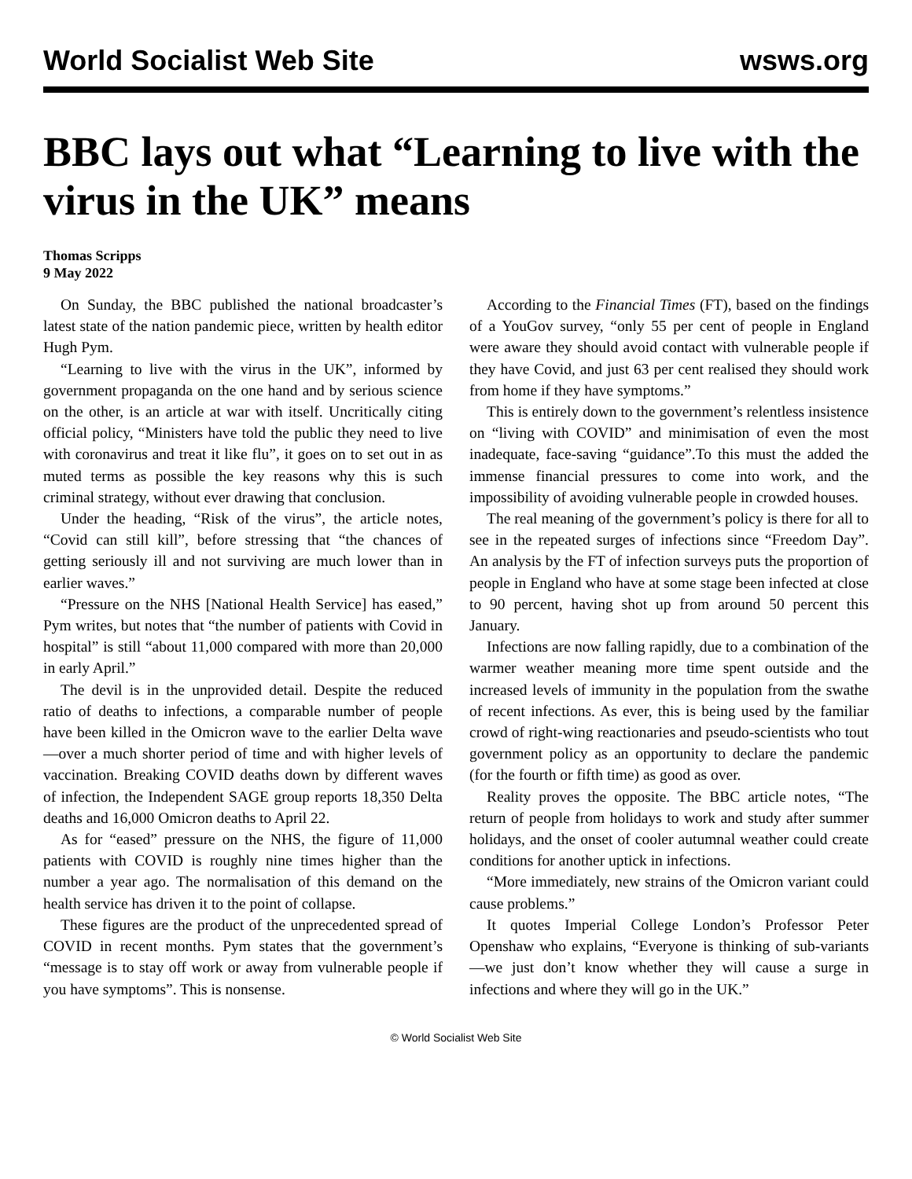World Socialist Web Site wsws.org
BBC lays out what “Learning to live with the virus in the UK” means
Thomas Scripps
9 May 2022
On Sunday, the BBC published the national broadcaster’s latest state of the nation pandemic piece, written by health editor Hugh Pym.
“Learning to live with the virus in the UK”, informed by government propaganda on the one hand and by serious science on the other, is an article at war with itself. Uncritically citing official policy, “Ministers have told the public they need to live with coronavirus and treat it like flu”, it goes on to set out in as muted terms as possible the key reasons why this is such criminal strategy, without ever drawing that conclusion.
Under the heading, “Risk of the virus”, the article notes, “Covid can still kill”, before stressing that “the chances of getting seriously ill and not surviving are much lower than in earlier waves.”
“Pressure on the NHS [National Health Service] has eased,” Pym writes, but notes that “the number of patients with Covid in hospital” is still “about 11,000 compared with more than 20,000 in early April.”
The devil is in the unprovided detail. Despite the reduced ratio of deaths to infections, a comparable number of people have been killed in the Omicron wave to the earlier Delta wave—over a much shorter period of time and with higher levels of vaccination. Breaking COVID deaths down by different waves of infection, the Independent SAGE group reports 18,350 Delta deaths and 16,000 Omicron deaths to April 22.
As for “eased” pressure on the NHS, the figure of 11,000 patients with COVID is roughly nine times higher than the number a year ago. The normalisation of this demand on the health service has driven it to the point of collapse.
These figures are the product of the unprecedented spread of COVID in recent months. Pym states that the government’s “message is to stay off work or away from vulnerable people if you have symptoms”. This is nonsense.
According to the Financial Times (FT), based on the findings of a YouGov survey, “only 55 per cent of people in England were aware they should avoid contact with vulnerable people if they have Covid, and just 63 per cent realised they should work from home if they have symptoms.”
This is entirely down to the government’s relentless insistence on “living with COVID” and minimisation of even the most inadequate, face-saving “guidance”.To this must the added the immense financial pressures to come into work, and the impossibility of avoiding vulnerable people in crowded houses.
The real meaning of the government’s policy is there for all to see in the repeated surges of infections since “Freedom Day”. An analysis by the FT of infection surveys puts the proportion of people in England who have at some stage been infected at close to 90 percent, having shot up from around 50 percent this January.
Infections are now falling rapidly, due to a combination of the warmer weather meaning more time spent outside and the increased levels of immunity in the population from the swathe of recent infections. As ever, this is being used by the familiar crowd of right-wing reactionaries and pseudo-scientists who tout government policy as an opportunity to declare the pandemic (for the fourth or fifth time) as good as over.
Reality proves the opposite. The BBC article notes, “The return of people from holidays to work and study after summer holidays, and the onset of cooler autumnal weather could create conditions for another uptick in infections.
“More immediately, new strains of the Omicron variant could cause problems.”
It quotes Imperial College London’s Professor Peter Openshaw who explains, “Everyone is thinking of sub-variants—we just don’t know whether they will cause a surge in infections and where they will go in the UK.”
© World Socialist Web Site